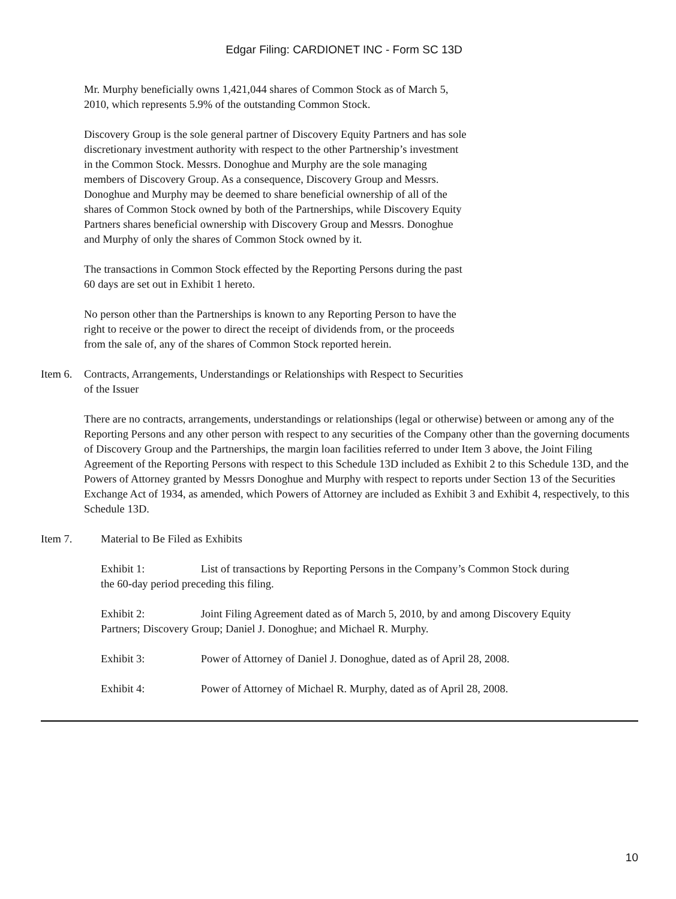Edgar Filing: CARDIONET INC - Form SC 13D
Mr. Murphy beneficially owns 1,421,044 shares of Common Stock as of March 5, 2010, which represents 5.9% of the outstanding Common Stock.
Discovery Group is the sole general partner of Discovery Equity Partners and has sole discretionary investment authority with respect to the other Partnership’s investment in the Common Stock. Messrs. Donoghue and Murphy are the sole managing members of Discovery Group. As a consequence, Discovery Group and Messrs. Donoghue and Murphy may be deemed to share beneficial ownership of all of the shares of Common Stock owned by both of the Partnerships, while Discovery Equity Partners shares beneficial ownership with Discovery Group and Messrs. Donoghue and Murphy of only the shares of Common Stock owned by it.
The transactions in Common Stock effected by the Reporting Persons during the past 60 days are set out in Exhibit 1 hereto.
No person other than the Partnerships is known to any Reporting Person to have the right to receive or the power to direct the receipt of dividends from, or the proceeds from the sale of, any of the shares of Common Stock reported herein.
Item 6.
Contracts, Arrangements, Understandings or Relationships with Respect to Securities of the Issuer
There are no contracts, arrangements, understandings or relationships (legal or otherwise) between or among any of the Reporting Persons and any other person with respect to any securities of the Company other than the governing documents of Discovery Group and the Partnerships, the margin loan facilities referred to under Item 3 above, the Joint Filing Agreement of the Reporting Persons with respect to this Schedule 13D included as Exhibit 2 to this Schedule 13D, and the Powers of Attorney granted by Messrs Donoghue and Murphy with respect to reports under Section 13 of the Securities Exchange Act of 1934, as amended, which Powers of Attorney are included as Exhibit 3 and Exhibit 4, respectively, to this Schedule 13D.
Item 7. Material to Be Filed as Exhibits
Exhibit 1: List of transactions by Reporting Persons in the Company’s Common Stock during the 60-day period preceding this filing.
Exhibit 2: Joint Filing Agreement dated as of March 5, 2010, by and among Discovery Equity Partners; Discovery Group; Daniel J. Donoghue; and Michael R. Murphy.
Exhibit 3: Power of Attorney of Daniel J. Donoghue, dated as of April 28, 2008.
Exhibit 4: Power of Attorney of Michael R. Murphy, dated as of April 28, 2008.
10